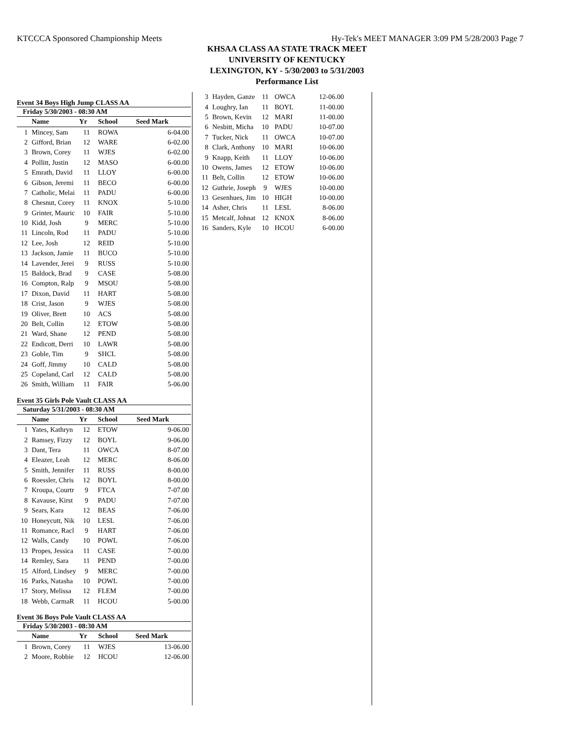KTCCCA Sponsored Championship Meets Hy-Tek's MEET MANAGER 3:09 PM 5/28/2003 Page 7
KHSAA CLASS AA STATE TRACK MEET
UNIVERSITY OF KENTUCKY
LEXINGTON, KY - 5/30/2003 to 5/31/2003
Performance List
Event 34 Boys High Jump CLASS AA
Friday 5/30/2003 - 08:30 AM
| | Name | Yr | School | Seed Mark |
| --- | --- | --- | --- | --- |
| 1 | Mincey, Sam | 11 | ROWA | 6-04.00 |
| 2 | Gifford, Brian | 12 | WARE | 6-02.00 |
| 3 | Brown, Corey | 11 | WJES | 6-02.00 |
| 4 | Pollitt, Justin | 12 | MASO | 6-00.00 |
| 5 | Emrath, David | 11 | LLOY | 6-00.00 |
| 6 | Gibson, Jeremi | 11 | BECO | 6-00.00 |
| 7 | Catholic, Melai | 11 | PADU | 6-00.00 |
| 8 | Chesnut, Corey | 11 | KNOX | 5-10.00 |
| 9 | Grinter, Mauric | 10 | FAIR | 5-10.00 |
| 10 | Kidd, Josh | 9 | MERC | 5-10.00 |
| 11 | Lincoln, Rod | 11 | PADU | 5-10.00 |
| 12 | Lee, Josh | 12 | REID | 5-10.00 |
| 13 | Jackson, Jamie | 11 | BUCO | 5-10.00 |
| 14 | Lavender, Jerei | 9 | RUSS | 5-10.00 |
| 15 | Baldock, Brad | 9 | CASE | 5-08.00 |
| 16 | Compton, Ralp | 9 | MSOU | 5-08.00 |
| 17 | Dixon, David | 11 | HART | 5-08.00 |
| 18 | Crist, Jason | 9 | WJES | 5-08.00 |
| 19 | Oliver, Brett | 10 | ACS | 5-08.00 |
| 20 | Belt, Collin | 12 | ETOW | 5-08.00 |
| 21 | Ward, Shane | 12 | PEND | 5-08.00 |
| 22 | Endicott, Derri | 10 | LAWR | 5-08.00 |
| 23 | Goble, Tim | 9 | SHCL | 5-08.00 |
| 24 | Goff, Jimmy | 10 | CALD | 5-08.00 |
| 25 | Copeland, Carl | 12 | CALD | 5-08.00 |
| 26 | Smith, William | 11 | FAIR | 5-06.00 |
Event 35 Girls Pole Vault CLASS AA
Saturday 5/31/2003 - 08:30 AM
| | Name | Yr | School | Seed Mark |
| --- | --- | --- | --- | --- |
| 1 | Yates, Kathryn | 12 | ETOW | 9-06.00 |
| 2 | Ramsey, Fizzy | 12 | BOYL | 9-06.00 |
| 3 | Dant, Tera | 11 | OWCA | 8-07.00 |
| 4 | Eleazer, Leah | 12 | MERC | 8-06.00 |
| 5 | Smith, Jennifer | 11 | RUSS | 8-00.00 |
| 6 | Roessler, Chris | 12 | BOYL | 8-00.00 |
| 7 | Kroupa, Courtr | 9 | FTCA | 7-07.00 |
| 8 | Kavause, Kirst | 9 | PADU | 7-07.00 |
| 9 | Sears, Kara | 12 | BEAS | 7-06.00 |
| 10 | Honeycutt, Nik | 10 | LESL | 7-06.00 |
| 11 | Romance, Racl | 9 | HART | 7-06.00 |
| 12 | Walls, Candy | 10 | POWL | 7-06.00 |
| 13 | Propes, Jessica | 11 | CASE | 7-00.00 |
| 14 | Remley, Sara | 11 | PEND | 7-00.00 |
| 15 | Alford, Lindsey | 9 | MERC | 7-00.00 |
| 16 | Parks, Natasha | 10 | POWL | 7-00.00 |
| 17 | Story, Melissa | 12 | FLEM | 7-00.00 |
| 18 | Webb, CarmaR | 11 | HCOU | 5-00.00 |
Event 36 Boys Pole Vault CLASS AA
Friday 5/30/2003 - 08:30 AM
| | Name | Yr | School | Seed Mark |
| --- | --- | --- | --- | --- |
| 1 | Brown, Corey | 11 | WJES | 13-06.00 |
| 2 | Moore, Robbie | 12 | HCOU | 12-06.00 |
| 3 | Hayden, Ganze | 11 | OWCA | 12-06.00 |
| 4 | Loughry, Ian | 11 | BOYL | 11-00.00 |
| 5 | Brown, Kevin | 12 | MARI | 11-00.00 |
| 6 | Nesbitt, Micha | 10 | PADU | 10-07.00 |
| 7 | Tucker, Nick | 11 | OWCA | 10-07.00 |
| 8 | Clark, Anthony | 10 | MARI | 10-06.00 |
| 9 | Knapp, Keith | 11 | LLOY | 10-06.00 |
| 10 | Owens, James | 12 | ETOW | 10-06.00 |
| 11 | Belt, Collin | 12 | ETOW | 10-06.00 |
| 12 | Guthrie, Joseph | 9 | WJES | 10-00.00 |
| 13 | Gesenhues, Jim | 10 | HIGH | 10-00.00 |
| 14 | Asher, Chris | 11 | LESL | 8-06.00 |
| 15 | Metcalf, Johnat | 12 | KNOX | 8-06.00 |
| 16 | Sanders, Kyle | 10 | HCOU | 6-00.00 |